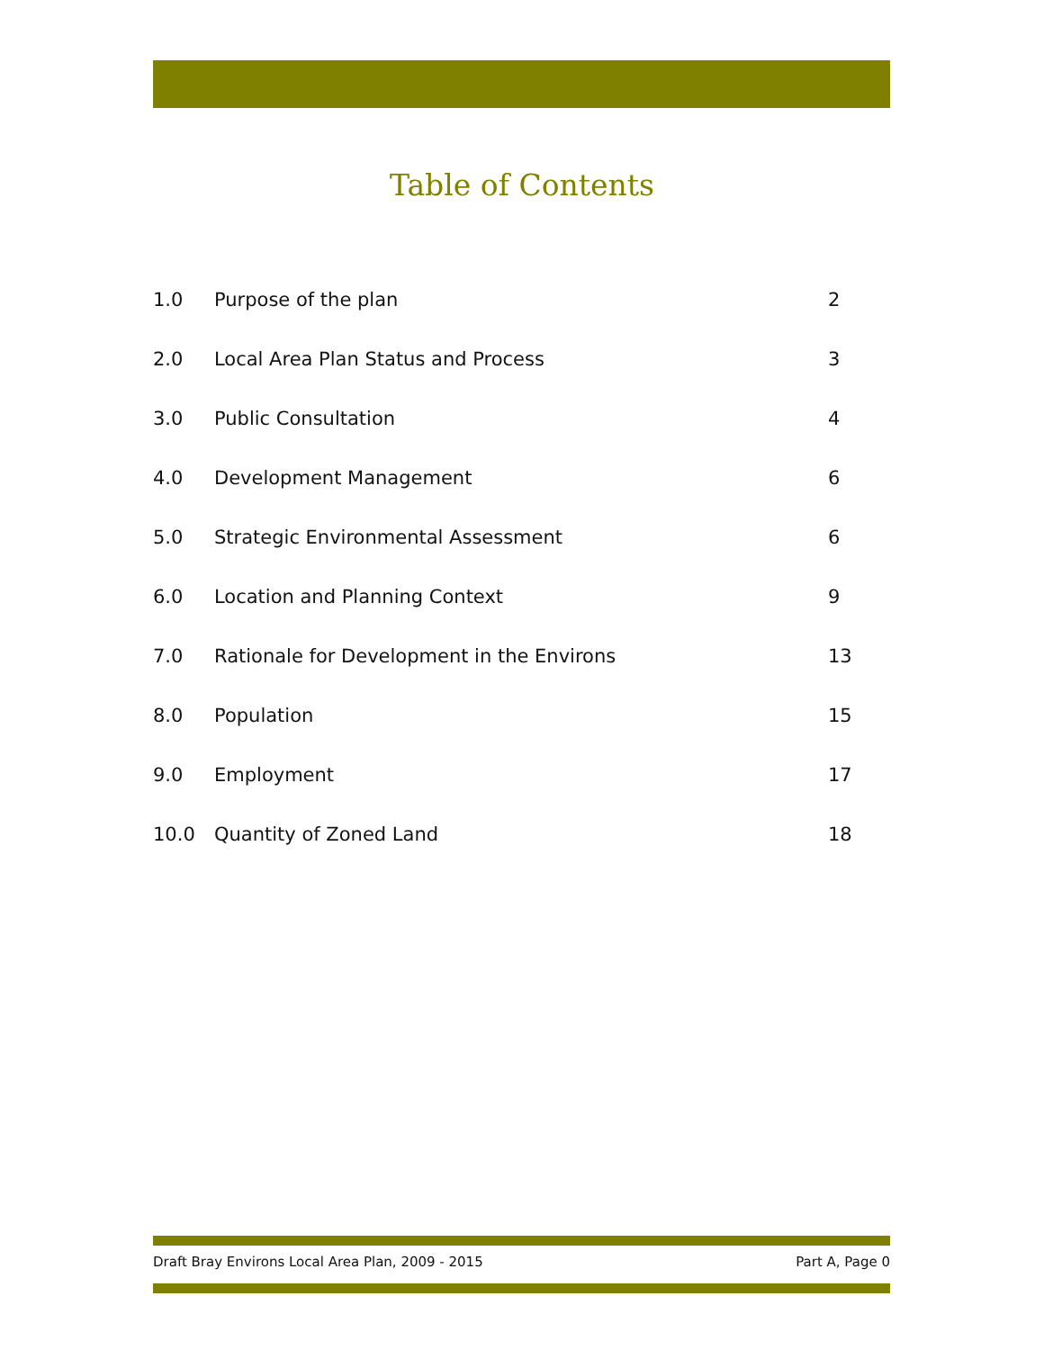Table of Contents
| 1.0 | Purpose of the plan | 2 |
| 2.0 | Local Area Plan Status and Process | 3 |
| 3.0 | Public Consultation | 4 |
| 4.0 | Development Management | 6 |
| 5.0 | Strategic Environmental Assessment | 6 |
| 6.0 | Location and Planning Context | 9 |
| 7.0 | Rationale for Development in the Environs | 13 |
| 8.0 | Population | 15 |
| 9.0 | Employment | 17 |
| 10.0 | Quantity of Zoned Land | 18 |
Draft Bray Environs Local Area Plan, 2009 - 2015 Part A, Page 0